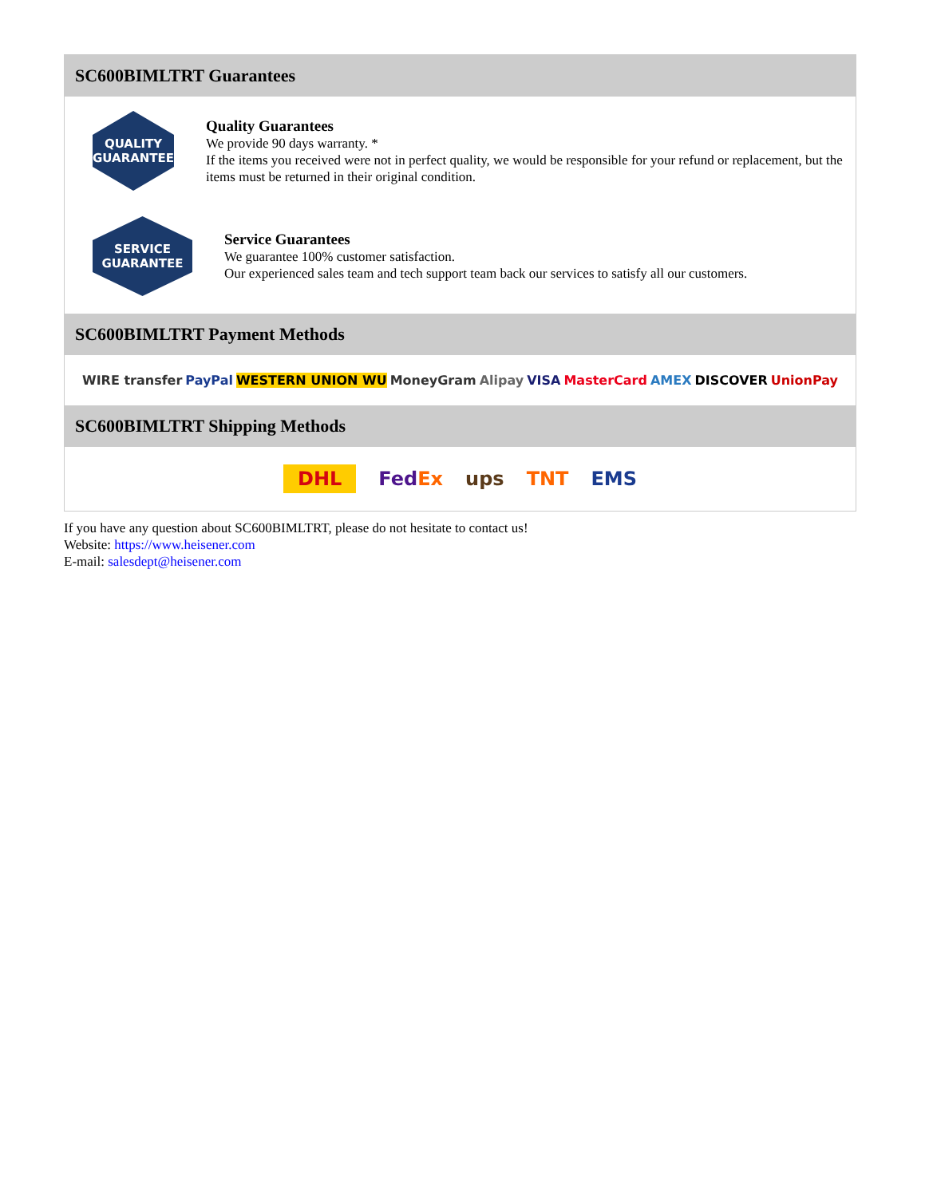SC600BIMLTRT Guarantees
QUALITY
GUARANTEE
Quality Guarantees
We provide 90 days warranty. *
If the items you received were not in perfect quality, we would be responsible for your refund or replacement, but the items must be returned in their original condition.
SERVICE
GUARANTEE
Service Guarantees
We guarantee 100% customer satisfaction.
Our experienced sales team and tech support team back our services to satisfy all our customers.
SC600BIMLTRT Payment Methods
WIRE transfer PayPal WESTERN UNION WU MoneyGram Alipay VISA MasterCard AMEX DISCOVER UnionPay
SC600BIMLTRT Shipping Methods
DHL FedEx ups TNT EMS
If you have any question about SC600BIMLTRT, please do not hesitate to contact us!
Website: https://www.heisener.com
E-mail: salesdept@heisener.com